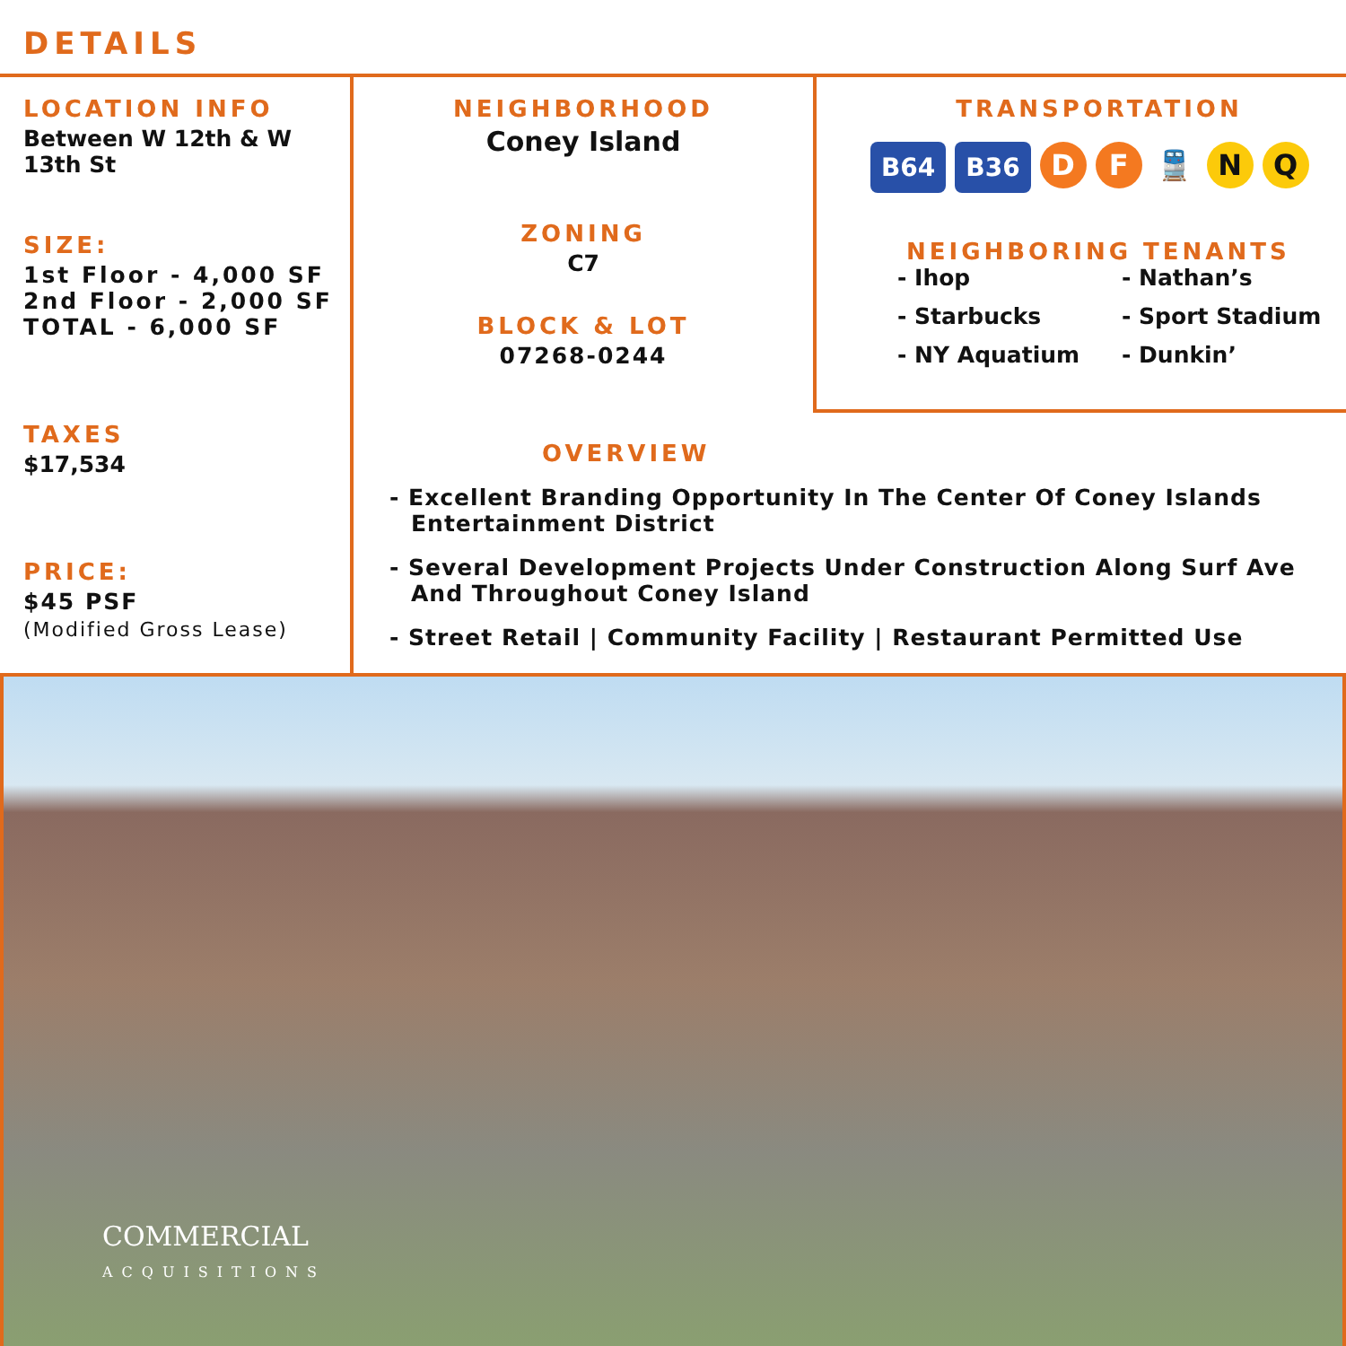DETAILS
LOCATION INFO
Between W 12th & W 13th St
SIZE:
1st Floor - 4,000 SF
2nd Floor - 2,000 SF
TOTAL - 6,000 SF
TAXES
$17,534
PRICE:
$45 PSF
(Modified Gross Lease)
NEIGHBORHOOD
Coney Island
ZONING
C7
BLOCK & LOT
07268-0244
TRANSPORTATION
B64 B36 D F 🚆 N Q
NEIGHBORING TENANTS
- Ihop - Nathan’s - Starbucks - Sport Stadium - NY Aquatium - Dunkin’
OVERVIEW
- Excellent Branding Opportunity In The Center Of Coney Islands Entertainment District
- Several Development Projects Under Construction Along Surf Ave And Throughout Coney Island
- Street Retail | Community Facility | Restaurant Permitted Use
COMMERCIAL
ACQUISITIONS